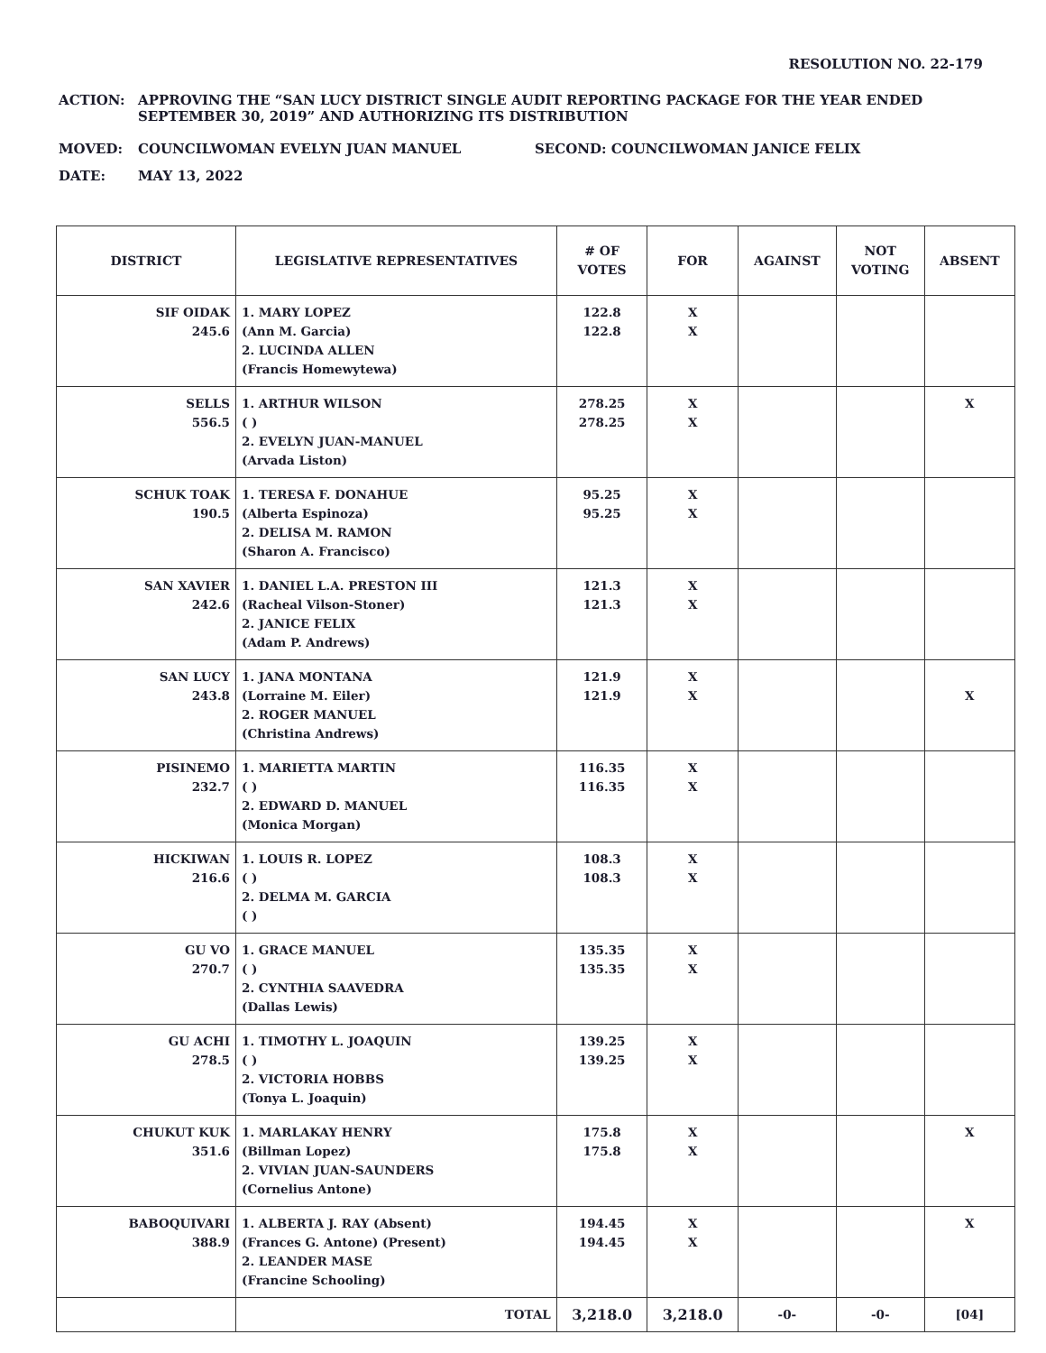RESOLUTION NO. 22-179
ACTION: APPROVING THE “SAN LUCY DISTRICT SINGLE AUDIT REPORTING PACKAGE FOR THE YEAR ENDED
SEPTEMBER 30, 2019” AND AUTHORIZING ITS DISTRIBUTION
MOVED: COUNCILWOMAN EVELYN JUAN MANUEL SECOND: COUNCILWOMAN JANICE FELIX
DATE: MAY 13, 2022
| DISTRICT | LEGISLATIVE REPRESENTATIVES | # OF VOTES | FOR | AGAINST | NOT VOTING | ABSENT |
| --- | --- | --- | --- | --- | --- | --- |
| SIF OIDAK 245.6 | 1. MARY LOPEZ (Ann M. Garcia) 2. LUCINDA ALLEN (Francis Homewytewa) | 122.8 122.8 | X X | | | |
| SELLS 556.5 | 1. ARTHUR WILSON ( ) 2. EVELYN JUAN-MANUEL (Arvada Liston) | 278.25 278.25 | X X | | | X |
| SCHUK TOAK 190.5 | 1. TERESA F. DONAHUE (Alberta Espinoza) 2. DELISA M. RAMON (Sharon A. Francisco) | 95.25 95.25 | X X | | | |
| SAN XAVIER 242.6 | 1. DANIEL L.A. PRESTON III (Racheal Vilson-Stoner) 2. JANICE FELIX (Adam P. Andrews) | 121.3 121.3 | X X | | | |
| SAN LUCY 243.8 | 1. JANA MONTANA (Lorraine M. Eiler) 2. ROGER MANUEL (Christina Andrews) | 121.9 121.9 | X X | | | X |
| PISINEMO 232.7 | 1. MARIETTA MARTIN ( ) 2. EDWARD D. MANUEL (Monica Morgan) | 116.35 116.35 | X X | | | |
| HICKIWAN 216.6 | 1. LOUIS R. LOPEZ ( ) 2. DELMA M. GARCIA ( ) | 108.3 108.3 | X X | | | |
| GU VO 270.7 | 1. GRACE MANUEL ( ) 2. CYNTHIA SAAVEDRA (Dallas Lewis) | 135.35 135.35 | X X | | | |
| GU ACHI 278.5 | 1. TIMOTHY L. JOAQUIN ( ) 2. VICTORIA HOBBS (Tonya L. Joaquin) | 139.25 139.25 | X X | | | |
| CHUKUT KUK 351.6 | 1. MARLAKAY HENRY (Billman Lopez) 2. VIVIAN JUAN-SAUNDERS (Cornelius Antone) | 175.8 175.8 | X X | | | X |
| BABOQUIVARI 388.9 | 1. ALBERTA J. RAY (Absent) (Frances G. Antone) (Present) 2. LEANDER MASE (Francine Schooling) | 194.45 194.45 | X X | | | X |
| | TOTAL | 3,218.0 | 3,218.0 | -0- | -0- | [04] |